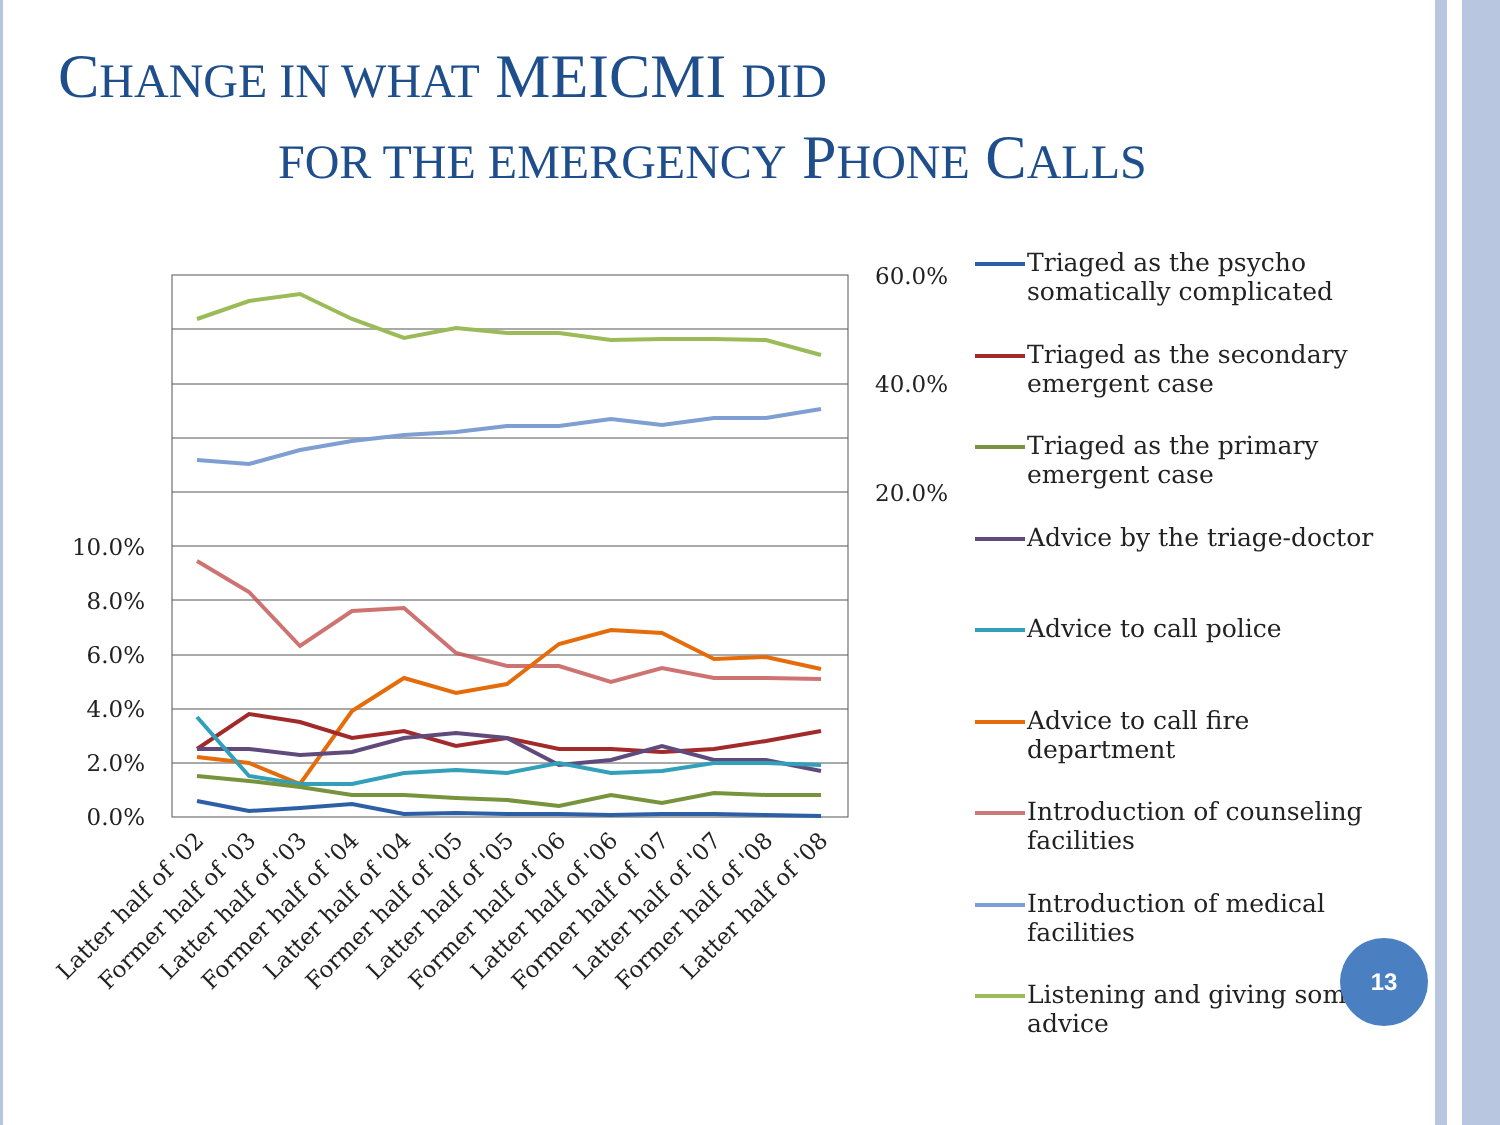CHANGE IN WHAT MEICMI DID
FOR THE EMERGENCY PHONE CALLS
10.0%
8.0%
6.0%
4.0%
2.0%
0.0%
60.0%
40.0%
20.0%
Latter half of '02
Former half of '03
Latter half of '03
Former half of '04
Latter half of '04
Former half of '05
Latter half of '05
Former half of '06
Latter half of '06
Former half of '07
Latter half of '07
Former half of '08
Latter half of '08
Triaged as the psycho somatically complicated
Triaged as the secondary emergent case
Triaged as the primary emergent case
Advice by the triage-doctor
Advice to call police
Advice to call fire department
Introduction of counseling facilities
Introduction of medical facilities
Listening and giving some advice
13